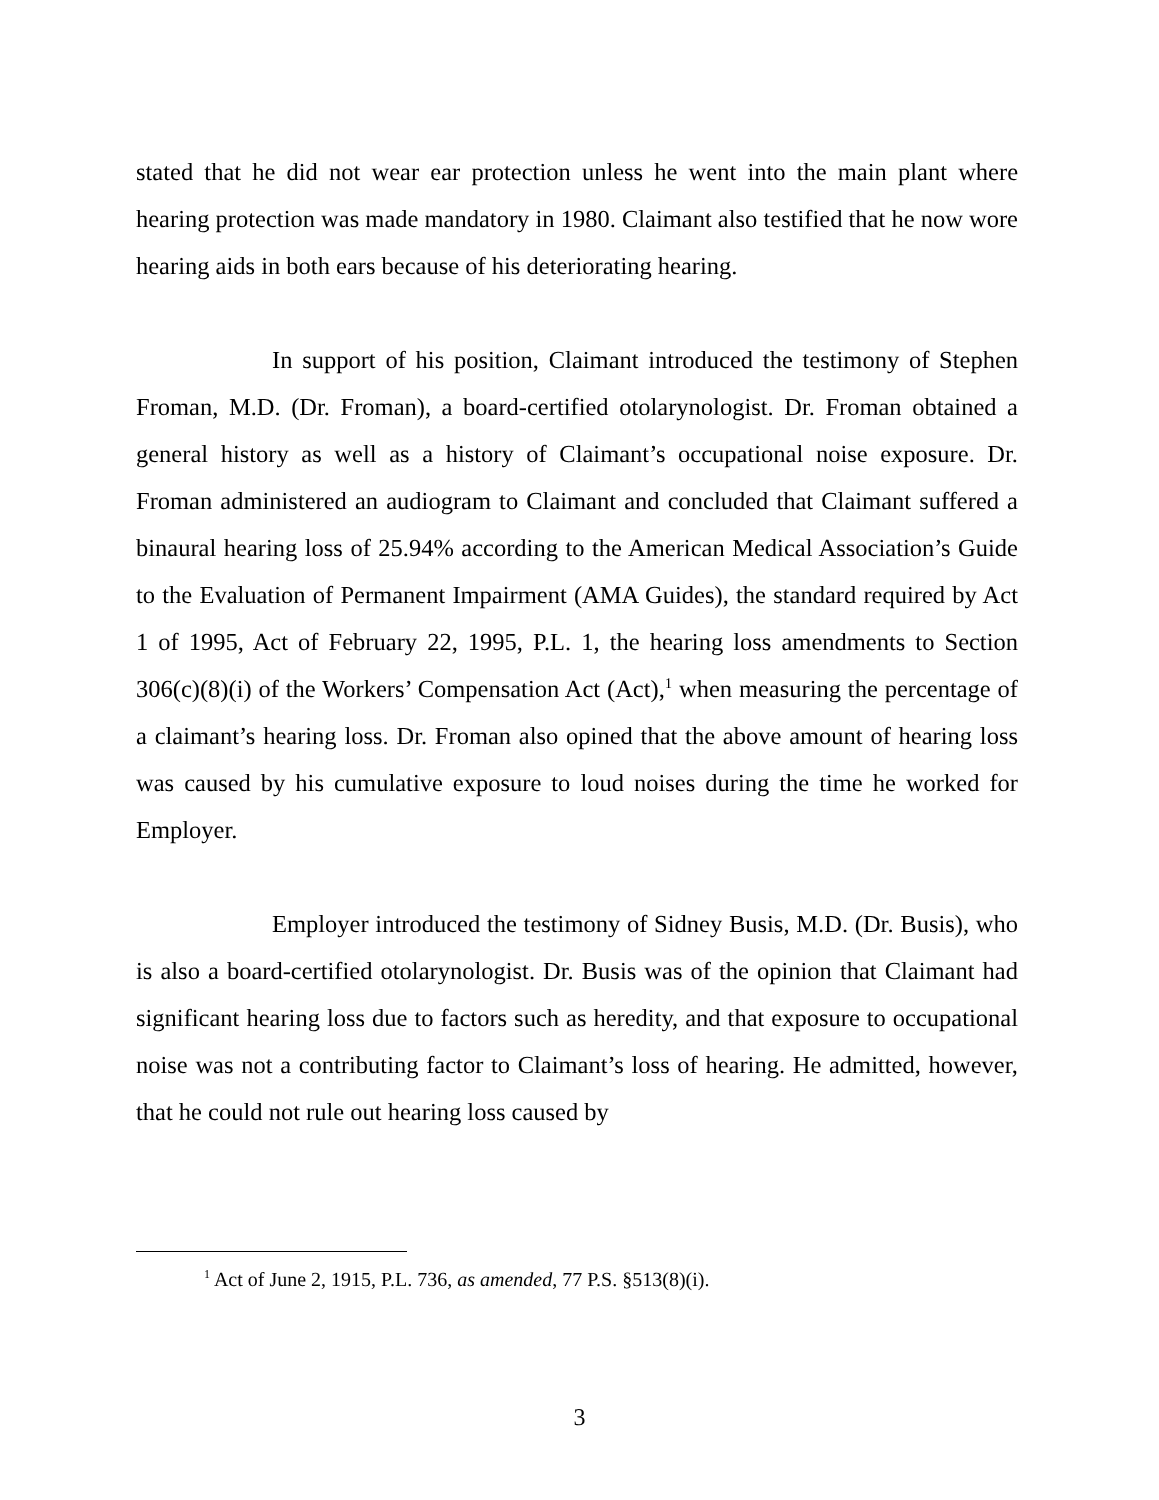stated that he did not wear ear protection unless he went into the main plant where hearing protection was made mandatory in 1980. Claimant also testified that he now wore hearing aids in both ears because of his deteriorating hearing.
In support of his position, Claimant introduced the testimony of Stephen Froman, M.D. (Dr. Froman), a board-certified otolarynologist. Dr. Froman obtained a general history as well as a history of Claimant’s occupational noise exposure. Dr. Froman administered an audiogram to Claimant and concluded that Claimant suffered a binaural hearing loss of 25.94% according to the American Medical Association’s Guide to the Evaluation of Permanent Impairment (AMA Guides), the standard required by Act 1 of 1995, Act of February 22, 1995, P.L. 1, the hearing loss amendments to Section 306(c)(8)(i) of the Workers’ Compensation Act (Act),<sup>1</sup> when measuring the percentage of a claimant’s hearing loss. Dr. Froman also opined that the above amount of hearing loss was caused by his cumulative exposure to loud noises during the time he worked for Employer.
Employer introduced the testimony of Sidney Busis, M.D. (Dr. Busis), who is also a board-certified otolarynologist. Dr. Busis was of the opinion that Claimant had significant hearing loss due to factors such as heredity, and that exposure to occupational noise was not a contributing factor to Claimant’s loss of hearing. He admitted, however, that he could not rule out hearing loss caused by
<sup>1</sup> Act of June 2, 1915, P.L. 736, as amended, 77 P.S. §513(8)(i).
3